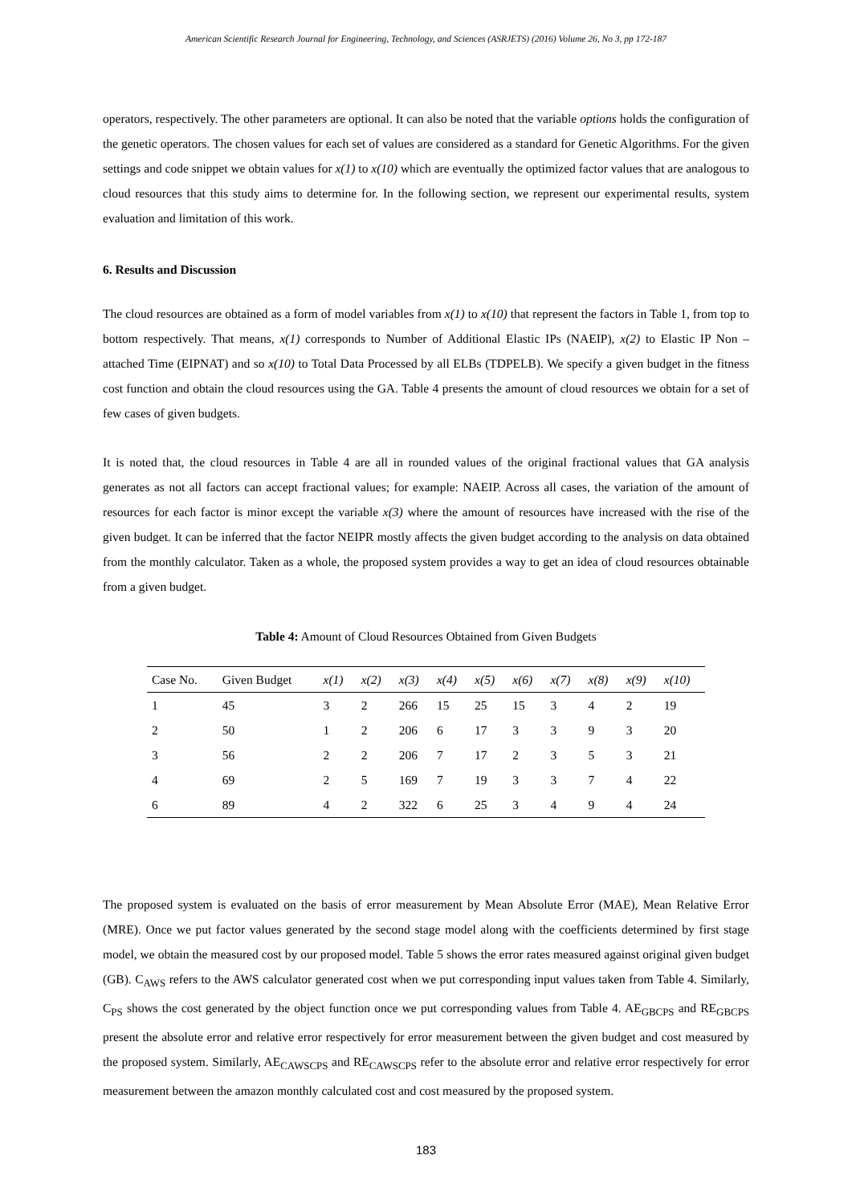American Scientific Research Journal for Engineering, Technology, and Sciences (ASRJETS) (2016) Volume 26, No 3, pp 172-187
operators, respectively. The other parameters are optional. It can also be noted that the variable options holds the configuration of the genetic operators. The chosen values for each set of values are considered as a standard for Genetic Algorithms. For the given settings and code snippet we obtain values for x(1) to x(10) which are eventually the optimized factor values that are analogous to cloud resources that this study aims to determine for. In the following section, we represent our experimental results, system evaluation and limitation of this work.
6. Results and Discussion
The cloud resources are obtained as a form of model variables from x(1) to x(10) that represent the factors in Table 1, from top to bottom respectively. That means, x(1) corresponds to Number of Additional Elastic IPs (NAEIP), x(2) to Elastic IP Non – attached Time (EIPNAT) and so x(10) to Total Data Processed by all ELBs (TDPELB). We specify a given budget in the fitness cost function and obtain the cloud resources using the GA. Table 4 presents the amount of cloud resources we obtain for a set of few cases of given budgets.
It is noted that, the cloud resources in Table 4 are all in rounded values of the original fractional values that GA analysis generates as not all factors can accept fractional values; for example: NAEIP. Across all cases, the variation of the amount of resources for each factor is minor except the variable x(3) where the amount of resources have increased with the rise of the given budget. It can be inferred that the factor NEIPR mostly affects the given budget according to the analysis on data obtained from the monthly calculator. Taken as a whole, the proposed system provides a way to get an idea of cloud resources obtainable from a given budget.
Table 4: Amount of Cloud Resources Obtained from Given Budgets
| Case No. | Given Budget | x(1) | x(2) | x(3) | x(4) | x(5) | x(6) | x(7) | x(8) | x(9) | x(10) |
| --- | --- | --- | --- | --- | --- | --- | --- | --- | --- | --- | --- |
| 1 | 45 | 3 | 2 | 266 | 15 | 25 | 15 | 3 | 4 | 2 | 19 |
| 2 | 50 | 1 | 2 | 206 | 6 | 17 | 3 | 3 | 9 | 3 | 20 |
| 3 | 56 | 2 | 2 | 206 | 7 | 17 | 2 | 3 | 5 | 3 | 21 |
| 4 | 69 | 2 | 5 | 169 | 7 | 19 | 3 | 3 | 7 | 4 | 22 |
| 6 | 89 | 4 | 2 | 322 | 6 | 25 | 3 | 4 | 9 | 4 | 24 |
The proposed system is evaluated on the basis of error measurement by Mean Absolute Error (MAE), Mean Relative Error (MRE). Once we put factor values generated by the second stage model along with the coefficients determined by first stage model, we obtain the measured cost by our proposed model. Table 5 shows the error rates measured against original given budget (GB). C<sub>AWS</sub> refers to the AWS calculator generated cost when we put corresponding input values taken from Table 4. Similarly, C<sub>PS</sub> shows the cost generated by the object function once we put corresponding values from Table 4. AE<sub>GBCPS</sub> and RE<sub>GBCPS</sub> present the absolute error and relative error respectively for error measurement between the given budget and cost measured by the proposed system. Similarly, AE<sub>CAWSCPS</sub> and RE<sub>CAWSCPS</sub> refer to the absolute error and relative error respectively for error measurement between the amazon monthly calculated cost and cost measured by the proposed system.
183